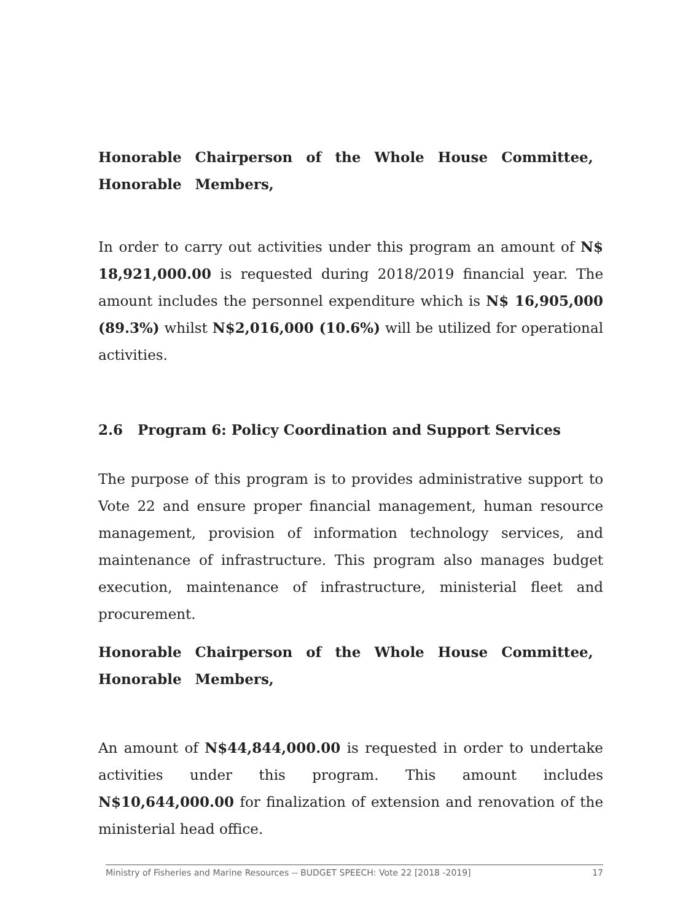Honorable Chairperson of the Whole House Committee, Honorable Members,
In order to carry out activities under this program an amount of N$ 18,921,000.00 is requested during 2018/2019 financial year. The amount includes the personnel expenditure which is N$ 16,905,000 (89.3%) whilst N$2,016,000 (10.6%) will be utilized for operational activities.
2.6 Program 6: Policy Coordination and Support Services
The purpose of this program is to provides administrative support to Vote 22 and ensure proper financial management, human resource management, provision of information technology services, and maintenance of infrastructure. This program also manages budget execution, maintenance of infrastructure, ministerial fleet and procurement.
Honorable Chairperson of the Whole House Committee, Honorable Members,
An amount of N$44,844,000.00 is requested in order to undertake activities under this program. This amount includes N$10,644,000.00 for finalization of extension and renovation of the ministerial head office.
Ministry of Fisheries and Marine Resources -- BUDGET SPEECH: Vote 22 [2018 -2019] 17